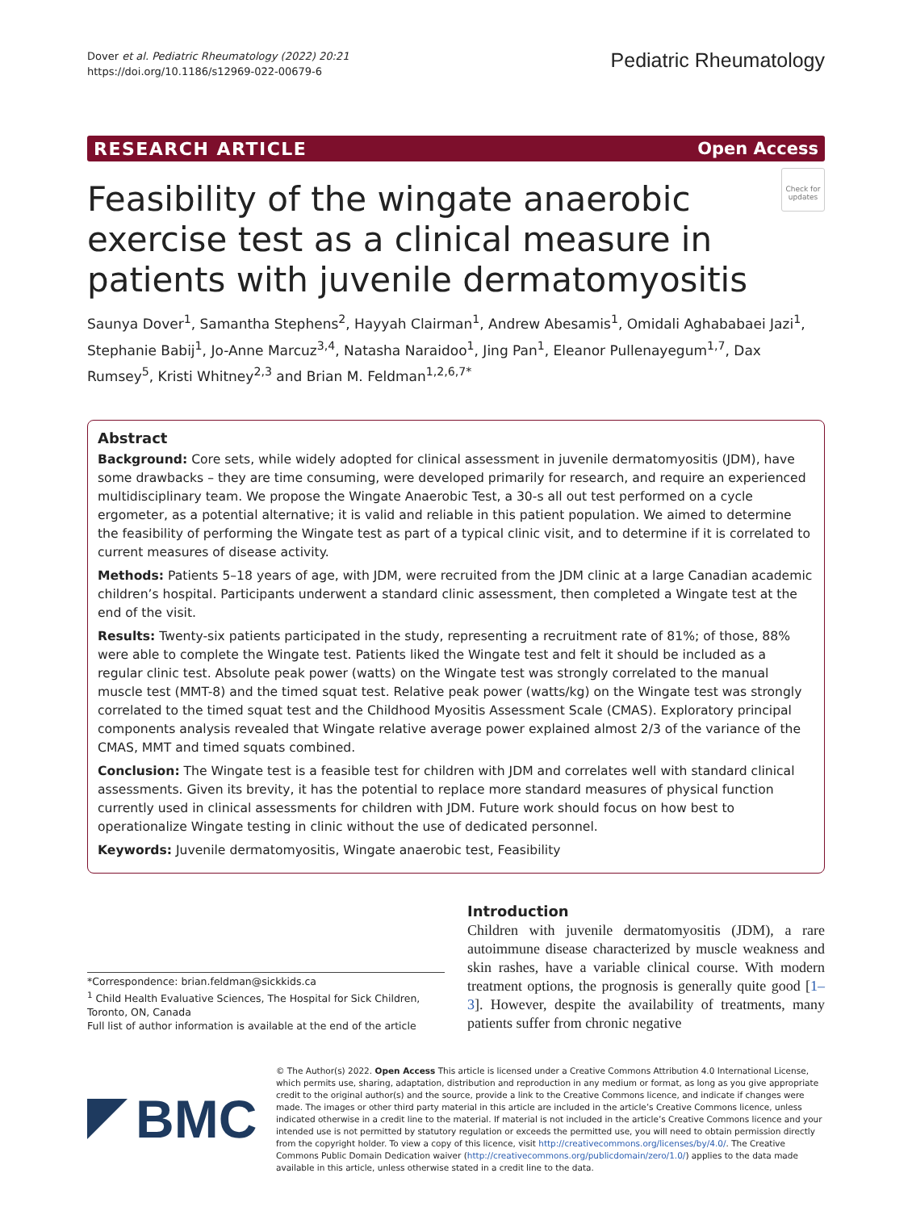Dover et al. Pediatric Rheumatology (2022) 20:21
https://doi.org/10.1186/s12969-022-00679-6
Pediatric Rheumatology
RESEARCH ARTICLE Open Access
Feasibility of the wingate anaerobic exercise test as a clinical measure in patients with juvenile dermatomyositis
Check for updates
Saunya Dover<sup>1</sup>, Samantha Stephens<sup>2</sup>, Hayyah Clairman<sup>1</sup>, Andrew Abesamis<sup>1</sup>, Omidali Aghababaei Jazi<sup>1</sup>, Stephanie Babij<sup>1</sup>, Jo-Anne Marcuz<sup>3,4</sup>, Natasha Naraidoo<sup>1</sup>, Jing Pan<sup>1</sup>, Eleanor Pullenayegum<sup>1,7</sup>, Dax Rumsey<sup>5</sup>, Kristi Whitney<sup>2,3</sup> and Brian M. Feldman<sup>1,2,6,7*</sup>
Abstract
Background: Core sets, while widely adopted for clinical assessment in juvenile dermatomyositis (JDM), have some drawbacks – they are time consuming, were developed primarily for research, and require an experienced multidisciplinary team. We propose the Wingate Anaerobic Test, a 30-s all out test performed on a cycle ergometer, as a potential alternative; it is valid and reliable in this patient population. We aimed to determine the feasibility of performing the Wingate test as part of a typical clinic visit, and to determine if it is correlated to current measures of disease activity.
Methods: Patients 5–18 years of age, with JDM, were recruited from the JDM clinic at a large Canadian academic children’s hospital. Participants underwent a standard clinic assessment, then completed a Wingate test at the end of the visit.
Results: Twenty-six patients participated in the study, representing a recruitment rate of 81%; of those, 88% were able to complete the Wingate test. Patients liked the Wingate test and felt it should be included as a regular clinic test. Absolute peak power (watts) on the Wingate test was strongly correlated to the manual muscle test (MMT-8) and the timed squat test. Relative peak power (watts/kg) on the Wingate test was strongly correlated to the timed squat test and the Childhood Myositis Assessment Scale (CMAS). Exploratory principal components analysis revealed that Wingate relative average power explained almost 2/3 of the variance of the CMAS, MMT and timed squats combined.
Conclusion: The Wingate test is a feasible test for children with JDM and correlates well with standard clinical assessments. Given its brevity, it has the potential to replace more standard measures of physical function currently used in clinical assessments for children with JDM. Future work should focus on how best to operationalize Wingate testing in clinic without the use of dedicated personnel.
Keywords: Juvenile dermatomyositis, Wingate anaerobic test, Feasibility
*Correspondence: brian.feldman@sickkids.ca
<sup>1</sup> Child Health Evaluative Sciences, The Hospital for Sick Children, Toronto, ON, Canada
Full list of author information is available at the end of the article
Introduction
Children with juvenile dermatomyositis (JDM), a rare autoimmune disease characterized by muscle weakness and skin rashes, have a variable clinical course. With modern treatment options, the prognosis is generally quite good [1–3]. However, despite the availability of treatments, many patients suffer from chronic negative
BMC
© The Author(s) 2022. Open Access This article is licensed under a Creative Commons Attribution 4.0 International License, which permits use, sharing, adaptation, distribution and reproduction in any medium or format, as long as you give appropriate credit to the original author(s) and the source, provide a link to the Creative Commons licence, and indicate if changes were made. The images or other third party material in this article are included in the article’s Creative Commons licence, unless indicated otherwise in a credit line to the material. If material is not included in the article’s Creative Commons licence and your intended use is not permitted by statutory regulation or exceeds the permitted use, you will need to obtain permission directly from the copyright holder. To view a copy of this licence, visit http://creativecommons.org/licenses/by/4.0/. The Creative Commons Public Domain Dedication waiver (http://creativecommons.org/publicdomain/zero/1.0/) applies to the data made available in this article, unless otherwise stated in a credit line to the data.